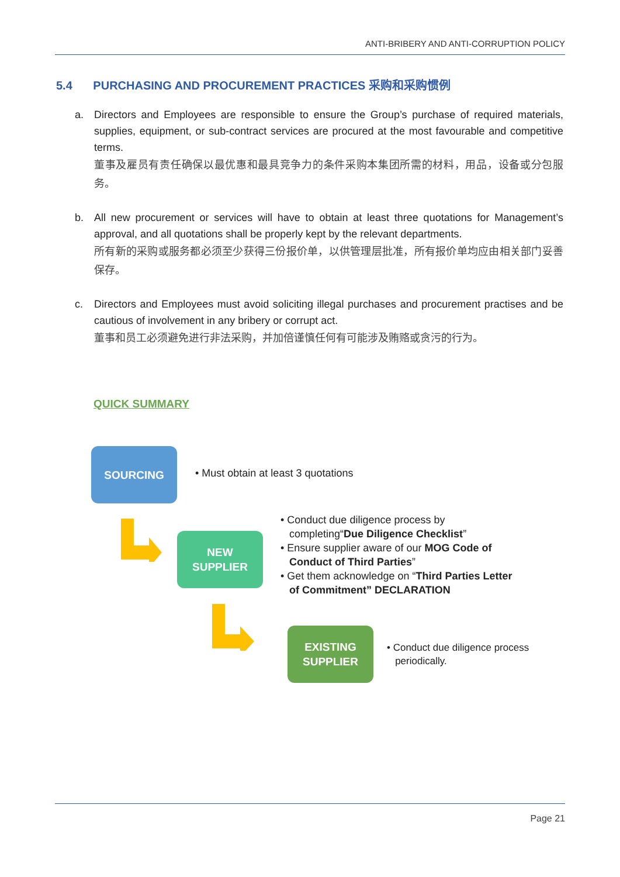ANTI-BRIBERY AND ANTI-CORRUPTION POLICY
5.4 PURCHASING AND PROCUREMENT PRACTICES 采购和采购惯例
a. Directors and Employees are responsible to ensure the Group’s purchase of required materials, supplies, equipment, or sub-contract services are procured at the most favourable and competitive terms.
董事及雇员有责任确保以最优惠和最具竞争力的条件采购本集团所需的材料，用品，设备或分包服务。
b. All new procurement or services will have to obtain at least three quotations for Management’s approval, and all quotations shall be properly kept by the relevant departments.
所有新的采购或服务都必须至少获得三份报价单，以供管理层批准，所有报价单均应由相关部门妥善保存。
c. Directors and Employees must avoid soliciting illegal purchases and procurement practises and be cautious of involvement in any bribery or corrupt act.
董事和员工必须避免进行非法采购，并加倍谨慎任何有可能涉及贿赂或贪污的行为。
QUICK SUMMARY
SOURCING
• Must obtain at least 3 quotations
NEW
SUPPLIER
• Conduct due diligence process by
completing“Due Diligence Checklist”
• Ensure supplier aware of our MOG Code of
Conduct of Third Parties”
• Get them acknowledge on “Third Parties Letter
of Commitment” DECLARATION
EXISTING
SUPPLIER
• Conduct due diligence process
periodically.
Page 21